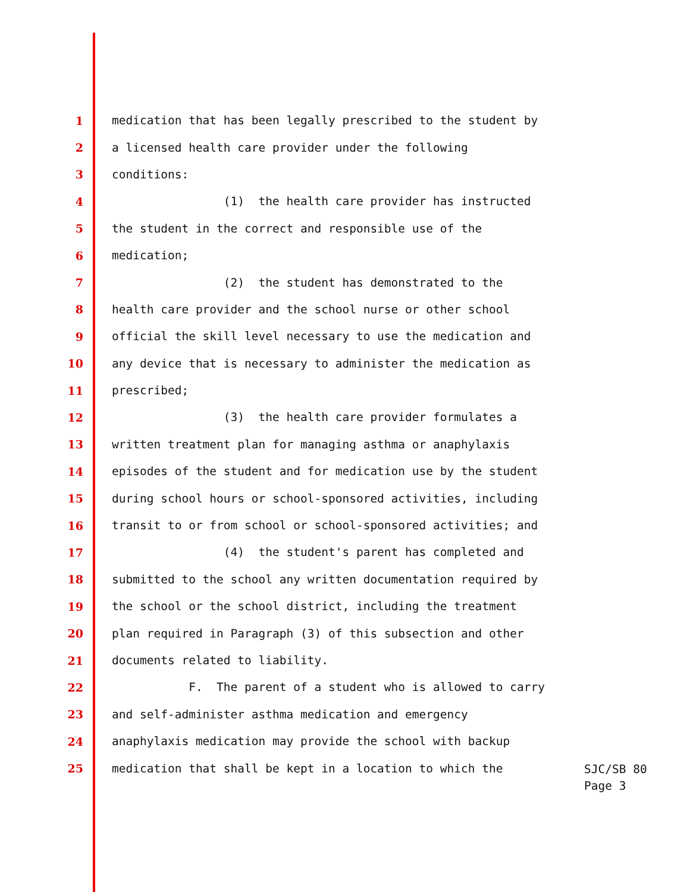1 medication that has been legally prescribed to the student by
2 a licensed health care provider under the following
3 conditions:
4 (1) the health care provider has instructed
5 the student in the correct and responsible use of the
6 medication;
7 (2) the student has demonstrated to the
8 health care provider and the school nurse or other school
9 official the skill level necessary to use the medication and
10 any device that is necessary to administer the medication as
11 prescribed;
12 (3) the health care provider formulates a
13 written treatment plan for managing asthma or anaphylaxis
14 episodes of the student and for medication use by the student
15 during school hours or school-sponsored activities, including
16 transit to or from school or school-sponsored activities; and
17 (4) the student's parent has completed and
18 submitted to the school any written documentation required by
19 the school or the school district, including the treatment
20 plan required in Paragraph (3) of this subsection and other
21 documents related to liability.
22 F. The parent of a student who is allowed to carry
23 and self-administer asthma medication and emergency
24 anaphylaxis medication may provide the school with backup
25 medication that shall be kept in a location to which the
SJC/SB 80
Page 3